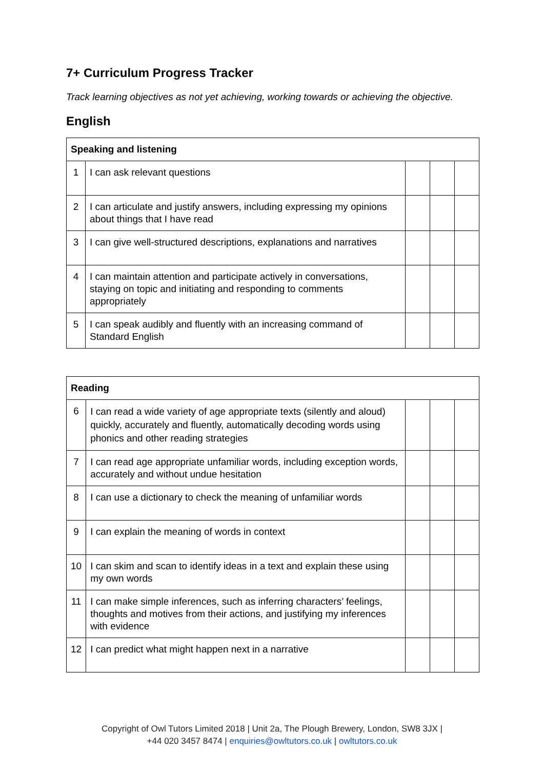7+ Curriculum Progress Tracker
Track learning objectives as not yet achieving, working towards or achieving the objective.
English
| Speaking and listening | | | | |
| --- | --- | --- | --- | --- |
| 1 | I can ask relevant questions | | | |
| 2 | I can articulate and justify answers, including expressing my opinions about things that I have read | | | |
| 3 | I can give well-structured descriptions, explanations and narratives | | | |
| 4 | I can maintain attention and participate actively in conversations, staying on topic and initiating and responding to comments appropriately | | | |
| 5 | I can speak audibly and fluently with an increasing command of Standard English | | | |
| Reading | | | | |
| --- | --- | --- | --- | --- |
| 6 | I can read a wide variety of age appropriate texts (silently and aloud) quickly, accurately and fluently, automatically decoding words using phonics and other reading strategies | | | |
| 7 | I can read age appropriate unfamiliar words, including exception words, accurately and without undue hesitation | | | |
| 8 | I can use a dictionary to check the meaning of unfamiliar words | | | |
| 9 | I can explain the meaning of words in context | | | |
| 10 | I can skim and scan to identify ideas in a text and explain these using my own words | | | |
| 11 | I can make simple inferences, such as inferring characters’ feelings, thoughts and motives from their actions, and justifying my inferences with evidence | | | |
| 12 | I can predict what might happen next in a narrative | | | |
Copyright of Owl Tutors Limited 2018 | Unit 2a, The Plough Brewery, London, SW8 3JX |
+44 020 3457 8474 | enquiries@owltutors.co.uk | owltutors.co.uk